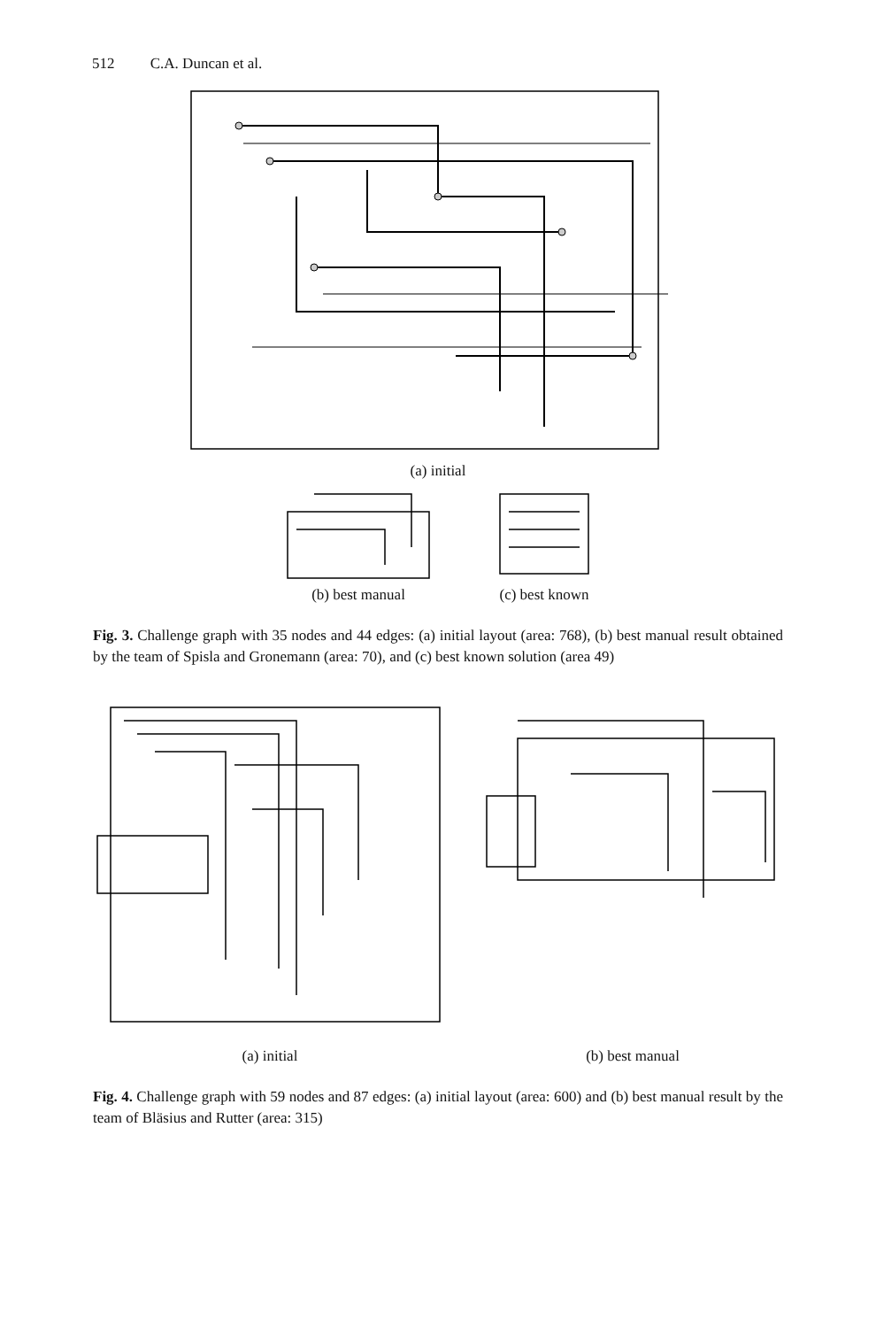512 C.A. Duncan et al.
(a) initial
(b) best manual (c) best known
Fig. 3. Challenge graph with 35 nodes and 44 edges: (a) initial layout (area: 768), (b) best manual result obtained by the team of Spisla and Gronemann (area: 70), and (c) best known solution (area 49)
(a) initial (b) best manual
Fig. 4. Challenge graph with 59 nodes and 87 edges: (a) initial layout (area: 600) and (b) best manual result by the team of Bläsius and Rutter (area: 315)